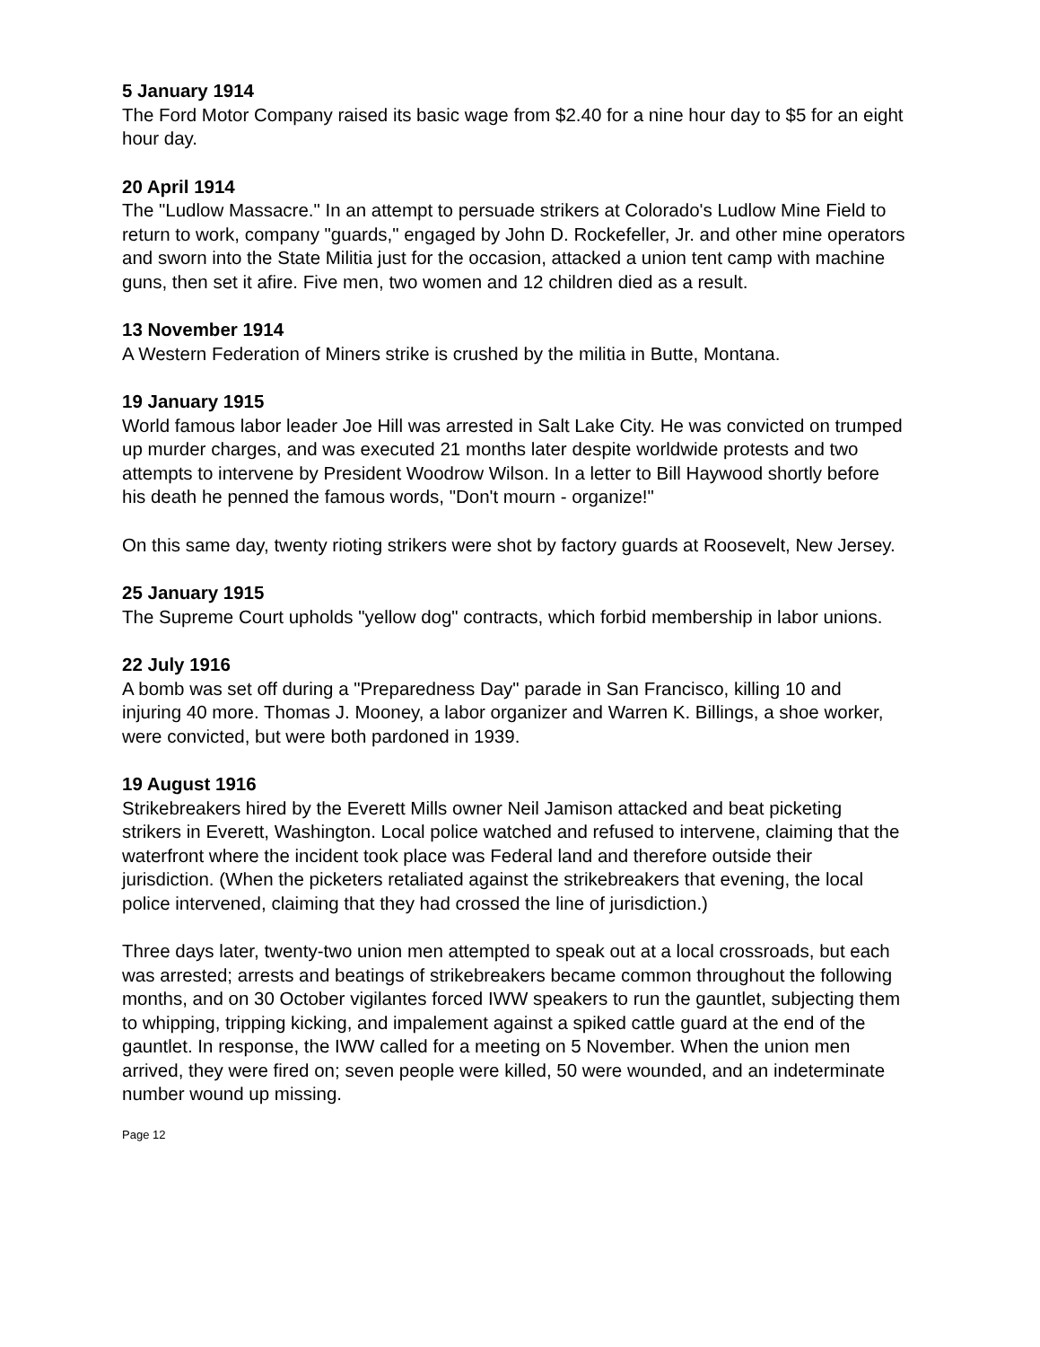5 January 1914
The Ford Motor Company raised its basic wage from $2.40 for a nine hour day to $5 for an eight hour day.
20 April 1914
The "Ludlow Massacre." In an attempt to persuade strikers at Colorado's Ludlow Mine Field to return to work, company "guards," engaged by John D. Rockefeller, Jr. and other mine operators and sworn into the State Militia just for the occasion, attacked a union tent camp with machine guns, then set it afire. Five men, two women and 12 children died as a result.
13 November 1914
A Western Federation of Miners strike is crushed by the militia in Butte, Montana.
19 January 1915
World famous labor leader Joe Hill was arrested in Salt Lake City. He was convicted on trumped up murder charges, and was executed 21 months later despite worldwide protests and two attempts to intervene by President Woodrow Wilson. In a letter to Bill Haywood shortly before his death he penned the famous words, "Don't mourn - organize!"
On this same day, twenty rioting strikers were shot by factory guards at Roosevelt, New Jersey.
25 January 1915
The Supreme Court upholds "yellow dog" contracts, which forbid membership in labor unions.
22 July 1916
A bomb was set off during a "Preparedness Day" parade in San Francisco, killing 10 and injuring 40 more. Thomas J. Mooney, a labor organizer and Warren K. Billings, a shoe worker, were convicted, but were both pardoned in 1939.
19 August 1916
Strikebreakers hired by the Everett Mills owner Neil Jamison attacked and beat picketing strikers in Everett, Washington. Local police watched and refused to intervene, claiming that the waterfront where the incident took place was Federal land and therefore outside their jurisdiction. (When the picketers retaliated against the strikebreakers that evening, the local police intervened, claiming that they had crossed the line of jurisdiction.)
Three days later, twenty-two union men attempted to speak out at a local crossroads, but each was arrested; arrests and beatings of strikebreakers became common throughout the following months, and on 30 October vigilantes forced IWW speakers to run the gauntlet, subjecting them to whipping, tripping kicking, and impalement against a spiked cattle guard at the end of the gauntlet. In response, the IWW called for a meeting on 5 November. When the union men arrived, they were fired on; seven people were killed, 50 were wounded, and an indeterminate number wound up missing.
Page 12